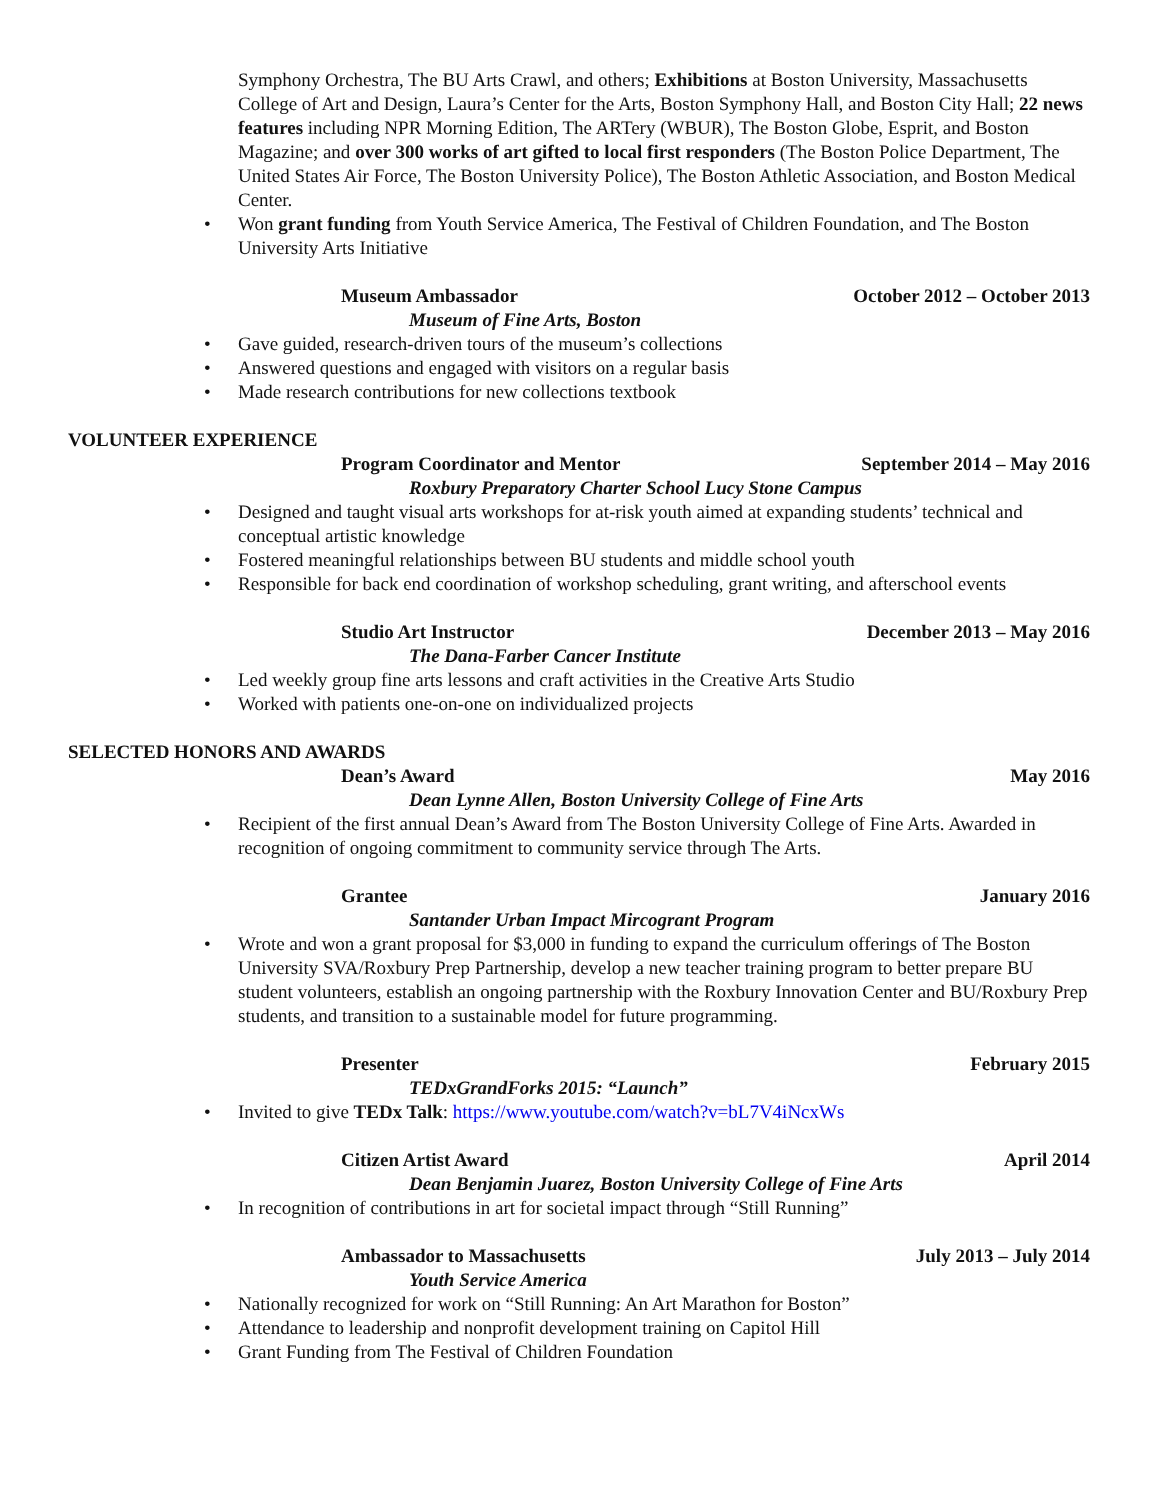Symphony Orchestra, The BU Arts Crawl, and others; Exhibitions at Boston University, Massachusetts College of Art and Design, Laura’s Center for the Arts, Boston Symphony Hall, and Boston City Hall; 22 news features including NPR Morning Edition, The ARTery (WBUR), The Boston Globe, Esprit, and Boston Magazine; and over 300 works of art gifted to local first responders (The Boston Police Department, The United States Air Force, The Boston University Police), The Boston Athletic Association, and Boston Medical Center.
• Won grant funding from Youth Service America, The Festival of Children Foundation, and The Boston University Arts Initiative
Museum Ambassador October 2012 – October 2013
Museum of Fine Arts, Boston
• Gave guided, research-driven tours of the museum’s collections
• Answered questions and engaged with visitors on a regular basis
• Made research contributions for new collections textbook
VOLUNTEER EXPERIENCE
Program Coordinator and Mentor September 2014 – May 2016
Roxbury Preparatory Charter School Lucy Stone Campus
• Designed and taught visual arts workshops for at-risk youth aimed at expanding students’ technical and conceptual artistic knowledge
• Fostered meaningful relationships between BU students and middle school youth
• Responsible for back end coordination of workshop scheduling, grant writing, and afterschool events
Studio Art Instructor December 2013 – May 2016
The Dana-Farber Cancer Institute
• Led weekly group fine arts lessons and craft activities in the Creative Arts Studio
• Worked with patients one-on-one on individualized projects
SELECTED HONORS AND AWARDS
Dean’s Award May 2016
Dean Lynne Allen, Boston University College of Fine Arts
• Recipient of the first annual Dean’s Award from The Boston University College of Fine Arts. Awarded in recognition of ongoing commitment to community service through The Arts.
Grantee January 2016
Santander Urban Impact Mircogrant Program
• Wrote and won a grant proposal for $3,000 in funding to expand the curriculum offerings of The Boston University SVA/Roxbury Prep Partnership, develop a new teacher training program to better prepare BU student volunteers, establish an ongoing partnership with the Roxbury Innovation Center and BU/Roxbury Prep students, and transition to a sustainable model for future programming.
Presenter February 2015
TEDxGrandForks 2015: “Launch”
• Invited to give TEDx Talk: https://www.youtube.com/watch?v=bL7V4iNcxWs
Citizen Artist Award April 2014
Dean Benjamin Juarez, Boston University College of Fine Arts
• In recognition of contributions in art for societal impact through “Still Running”
Ambassador to Massachusetts July 2013 – July 2014
Youth Service America
• Nationally recognized for work on “Still Running: An Art Marathon for Boston”
• Attendance to leadership and nonprofit development training on Capitol Hill
• Grant Funding from The Festival of Children Foundation